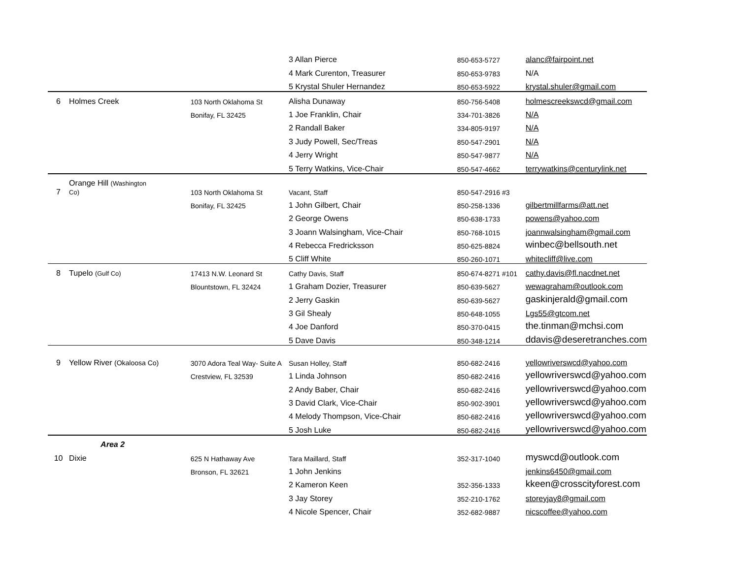| | | | 3 Allan Pierce | 850-653-5727 | alanc@fairpoint.net |
| | | | 4 Mark Curenton, Treasurer | 850-653-9783 | N/A |
| | | | 5 Krystal Shuler Hernandez | 850-653-5922 | krystal.shuler@gmail.com |
| 6 | Holmes Creek | 103 North Oklahoma St | Alisha Dunaway | 850-756-5408 | holmescreekswcd@gmail.com |
| | | Bonifay, FL 32425 | 1 Joe Franklin, Chair | 334-701-3826 | N/A |
| | | | 2 Randall Baker | 334-805-9197 | N/A |
| | | | 3 Judy Powell, Sec/Treas | 850-547-2901 | N/A |
| | | | 4 Jerry Wright | 850-547-9877 | N/A |
| | | | 5 Terry Watkins, Vice-Chair | 850-547-4662 | terrywatkins@centurylink.net |
| 7 | Orange Hill (Washington Co) | 103 North Oklahoma St | Vacant, Staff | 850-547-2916 #3 | |
| | | Bonifay, FL 32425 | 1 John Gilbert, Chair | 850-258-1336 | gilbertmillfarms@att.net |
| | | | 2 George Owens | 850-638-1733 | powens@yahoo.com |
| | | | 3 Joann Walsingham, Vice-Chair | 850-768-1015 | joannwalsingham@gmail.com |
| | | | 4 Rebecca Fredricksson | 850-625-8824 | winbec@bellsouth.net |
| | | | 5 Cliff White | 850-260-1071 | whitecliff@live.com |
| 8 | Tupelo (Gulf Co) | 17413 N.W. Leonard St | Cathy Davis, Staff | 850-674-8271 #101 | cathy.davis@fl.nacdnet.net |
| | | Blountstown, FL 32424 | 1 Graham Dozier, Treasurer | 850-639-5627 | wewagraham@outlook.com |
| | | | 2 Jerry Gaskin | 850-639-5627 | gaskinjerald@gmail.com |
| | | | 3 Gil Shealy | 850-648-1055 | Lgs55@gtcom.net |
| | | | 4 Joe Danford | 850-370-0415 | the.tinman@mchsi.com |
| | | | 5 Dave Davis | 850-348-1214 | ddavis@deseretranches.com |
| 9 | Yellow River (Okaloosa Co) | 3070 Adora Teal Way- Suite A | Susan Holley, Staff | 850-682-2416 | yellowriverswcd@yahoo.com |
| | | Crestview, FL 32539 | 1 Linda Johnson | 850-682-2416 | yellowriverswcd@yahoo.com |
| | | | 2 Andy Baber, Chair | 850-682-2416 | yellowriverswcd@yahoo.com |
| | | | 3 David Clark, Vice-Chair | 850-902-3901 | yellowriverswcd@yahoo.com |
| | | | 4 Melody Thompson, Vice-Chair | 850-682-2416 | yellowriverswcd@yahoo.com |
| | | | 5 Josh Luke | 850-682-2416 | yellowriverswcd@yahoo.com |
| | Area 2 | | | | |
| 10 | Dixie | 625 N Hathaway Ave | Tara Maillard, Staff | 352-317-1040 | myswcd@outlook.com |
| | | Bronson, FL 32621 | 1 John Jenkins | | jenkins6450@gmail.com |
| | | | 2 Kameron Keen | 352-356-1333 | kkeen@crosscityforest.com |
| | | | 3 Jay Storey | 352-210-1762 | storeyjay8@gmail.com |
| | | | 4 Nicole Spencer, Chair | 352-682-9887 | nicscoffee@yahoo.com |